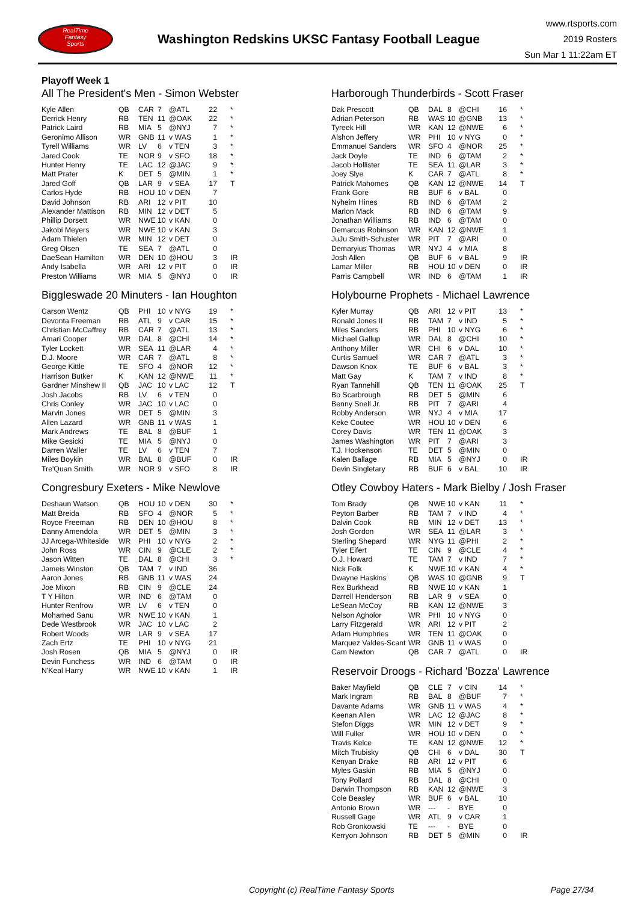RealTime
Fantasy
Sports
Washington Redskins UKSC Fantasy Football League
www.rtsports.com
2019 Rosters
Sun Mar 1 11:22am ET
Playoff Week 1
All The President's Men - Simon Webster
| Kyle Allen | QB | CAR | 7 | @ATL | 22 | * |
| Derrick Henry | RB | TEN | 11 | @OAK | 22 | * |
| Patrick Laird | RB | MIA | 5 | @NYJ | 7 | * |
| Geronimo Allison | WR | GNB | 11 | v WAS | 1 | * |
| Tyrell Williams | WR | LV | 6 | v TEN | 3 | * |
| Jared Cook | TE | NOR | 9 | v SFO | 18 | * |
| Hunter Henry | TE | LAC | 12 | @JAC | 9 | * |
| Matt Prater | K | DET | 5 | @MIN | 1 | * |
| Jared Goff | QB | LAR | 9 | v SEA | 17 | T |
| Carlos Hyde | RB | HOU | 10 | v DEN | 7 | |
| David Johnson | RB | ARI | 12 | v PIT | 10 | |
| Alexander Mattison | RB | MIN | 12 | v DET | 5 | |
| Phillip Dorsett | WR | NWE | 10 | v KAN | 0 | |
| Jakobi Meyers | WR | NWE | 10 | v KAN | 3 | |
| Adam Thielen | WR | MIN | 12 | v DET | 0 | |
| Greg Olsen | TE | SEA | 7 | @ATL | 0 | |
| DaeSean Hamilton | WR | DEN | 10 | @HOU | 3 | IR |
| Andy Isabella | WR | ARI | 12 | v PIT | 0 | IR |
| Preston Williams | WR | MIA | 5 | @NYJ | 0 | IR |
Biggleswade 20 Minuters - Ian Houghton
| Carson Wentz | QB | PHI | 10 | v NYG | 19 | * |
| Devonta Freeman | RB | ATL | 9 | v CAR | 15 | * |
| Christian McCaffrey | RB | CAR | 7 | @ATL | 13 | * |
| Amari Cooper | WR | DAL | 8 | @CHI | 14 | * |
| Tyler Lockett | WR | SEA | 11 | @LAR | 4 | * |
| D.J. Moore | WR | CAR | 7 | @ATL | 8 | * |
| George Kittle | TE | SFO | 4 | @NOR | 12 | * |
| Harrison Butker | K | KAN | 12 | @NWE | 11 | * |
| Gardner Minshew II | QB | JAC | 10 | v LAC | 12 | T |
| Josh Jacobs | RB | LV | 6 | v TEN | 0 | |
| Chris Conley | WR | JAC | 10 | v LAC | 0 | |
| Marvin Jones | WR | DET | 5 | @MIN | 3 | |
| Allen Lazard | WR | GNB | 11 | v WAS | 1 | |
| Mark Andrews | TE | BAL | 8 | @BUF | 1 | |
| Mike Gesicki | TE | MIA | 5 | @NYJ | 0 | |
| Darren Waller | TE | LV | 6 | v TEN | 7 | |
| Miles Boykin | WR | BAL | 8 | @BUF | 0 | IR |
| Tre'Quan Smith | WR | NOR | 9 | v SFO | 8 | IR |
Congresbury Exeters - Mike Newlove
| Deshaun Watson | QB | HOU | 10 | v DEN | 30 | * |
| Matt Breida | RB | SFO | 4 | @NOR | 5 | * |
| Royce Freeman | RB | DEN | 10 | @HOU | 8 | * |
| Danny Amendola | WR | DET | 5 | @MIN | 3 | * |
| JJ Arcega-Whiteside | WR | PHI | 10 | v NYG | 2 | * |
| John Ross | WR | CIN | 9 | @CLE | 2 | * |
| Jason Witten | TE | DAL | 8 | @CHI | 3 | * |
| Jameis Winston | QB | TAM | 7 | v IND | 36 | |
| Aaron Jones | RB | GNB | 11 | v WAS | 24 | |
| Joe Mixon | RB | CIN | 9 | @CLE | 24 | |
| T Y Hilton | WR | IND | 6 | @TAM | 0 | |
| Hunter Renfrow | WR | LV | 6 | v TEN | 0 | |
| Mohamed Sanu | WR | NWE | 10 | v KAN | 1 | |
| Dede Westbrook | WR | JAC | 10 | v LAC | 2 | |
| Robert Woods | WR | LAR | 9 | v SEA | 17 | |
| Zach Ertz | TE | PHI | 10 | v NYG | 21 | |
| Josh Rosen | QB | MIA | 5 | @NYJ | 0 | IR |
| Devin Funchess | WR | IND | 6 | @TAM | 0 | IR |
| N'Keal Harry | WR | NWE | 10 | v KAN | 1 | IR |
Harborough Thunderbirds - Scott Fraser
| Dak Prescott | QB | DAL | 8 | @CHI | 16 | * |
| Adrian Peterson | RB | WAS | 10 | @GNB | 13 | * |
| Tyreek Hill | WR | KAN | 12 | @NWE | 6 | * |
| Alshon Jeffery | WR | PHI | 10 | v NYG | 0 | * |
| Emmanuel Sanders | WR | SFO | 4 | @NOR | 25 | * |
| Jack Doyle | TE | IND | 6 | @TAM | 2 | * |
| Jacob Hollister | TE | SEA | 11 | @LAR | 3 | * |
| Joey Slye | K | CAR | 7 | @ATL | 8 | * |
| Patrick Mahomes | QB | KAN | 12 | @NWE | 14 | T |
| Frank Gore | RB | BUF | 6 | v BAL | 0 | |
| Nyheim Hines | RB | IND | 6 | @TAM | 2 | |
| Marlon Mack | RB | IND | 6 | @TAM | 9 | |
| Jonathan Williams | RB | IND | 6 | @TAM | 0 | |
| Demarcus Robinson | WR | KAN | 12 | @NWE | 1 | |
| JuJu Smith-Schuster | WR | PIT | 7 | @ARI | 0 | |
| Demaryius Thomas | WR | NYJ | 4 | v MIA | 8 | |
| Josh Allen | QB | BUF | 6 | v BAL | 9 | IR |
| Lamar Miller | RB | HOU | 10 | v DEN | 0 | IR |
| Parris Campbell | WR | IND | 6 | @TAM | 1 | IR |
Holybourne Prophets - Michael Lawrence
| Kyler Murray | QB | ARI | 12 | v PIT | 13 | * |
| Ronald Jones II | RB | TAM | 7 | v IND | 5 | * |
| Miles Sanders | RB | PHI | 10 | v NYG | 6 | * |
| Michael Gallup | WR | DAL | 8 | @CHI | 10 | * |
| Anthony Miller | WR | CHI | 6 | v DAL | 10 | * |
| Curtis Samuel | WR | CAR | 7 | @ATL | 3 | * |
| Dawson Knox | TE | BUF | 6 | v BAL | 3 | * |
| Matt Gay | K | TAM | 7 | v IND | 8 | * |
| Ryan Tannehill | QB | TEN | 11 | @OAK | 25 | T |
| Bo Scarbrough | RB | DET | 5 | @MIN | 6 | |
| Benny Snell Jr. | RB | PIT | 7 | @ARI | 4 | |
| Robby Anderson | WR | NYJ | 4 | v MIA | 17 | |
| Keke Coutee | WR | HOU | 10 | v DEN | 6 | |
| Corey Davis | WR | TEN | 11 | @OAK | 3 | |
| James Washington | WR | PIT | 7 | @ARI | 3 | |
| T.J. Hockenson | TE | DET | 5 | @MIN | 0 | |
| Kalen Ballage | RB | MIA | 5 | @NYJ | 0 | IR |
| Devin Singletary | RB | BUF | 6 | v BAL | 10 | IR |
Otley Cowboy Haters - Mark Bielby / Josh Fraser
| Tom Brady | QB | NWE | 10 | v KAN | 11 | * |
| Peyton Barber | RB | TAM | 7 | v IND | 4 | * |
| Dalvin Cook | RB | MIN | 12 | v DET | 13 | * |
| Josh Gordon | WR | SEA | 11 | @LAR | 3 | * |
| Sterling Shepard | WR | NYG | 11 | @PHI | 2 | * |
| Tyler Eifert | TE | CIN | 9 | @CLE | 4 | * |
| O.J. Howard | TE | TAM | 7 | v IND | 7 | * |
| Nick Folk | K | NWE | 10 | v KAN | 4 | * |
| Dwayne Haskins | QB | WAS | 10 | @GNB | 9 | T |
| Rex Burkhead | RB | NWE | 10 | v KAN | 1 | |
| Darrell Henderson | RB | LAR | 9 | v SEA | 0 | |
| LeSean McCoy | RB | KAN | 12 | @NWE | 3 | |
| Nelson Agholor | WR | PHI | 10 | v NYG | 0 | |
| Larry Fitzgerald | WR | ARI | 12 | v PIT | 2 | |
| Adam Humphries | WR | TEN | 11 | @OAK | 0 | |
| Marquez Valdes-Scant | WR | GNB | 11 | v WAS | 0 | |
| Cam Newton | QB | CAR | 7 | @ATL | 0 | IR |
Reservoir Droogs - Richard 'Bozza' Lawrence
| Baker Mayfield | QB | CLE | 7 | v CIN | 14 | * |
| Mark Ingram | RB | BAL | 8 | @BUF | 7 | * |
| Davante Adams | WR | GNB | 11 | v WAS | 4 | * |
| Keenan Allen | WR | LAC | 12 | @JAC | 8 | * |
| Stefon Diggs | WR | MIN | 12 | v DET | 9 | * |
| Will Fuller | WR | HOU | 10 | v DEN | 0 | * |
| Travis Kelce | TE | KAN | 12 | @NWE | 12 | * |
| Mitch Trubisky | QB | CHI | 6 | v DAL | 30 | T |
| Kenyan Drake | RB | ARI | 12 | v PIT | 6 | |
| Myles Gaskin | RB | MIA | 5 | @NYJ | 0 | |
| Tony Pollard | RB | DAL | 8 | @CHI | 0 | |
| Darwin Thompson | RB | KAN | 12 | @NWE | 3 | |
| Cole Beasley | WR | BUF | 6 | v BAL | 10 | |
| Antonio Brown | WR | --- | - | BYE | 0 | |
| Russell Gage | WR | ATL | 9 | v CAR | 1 | |
| Rob Gronkowski | TE | --- | - | BYE | 0 | |
| Kerryon Johnson | RB | DET | 5 | @MIN | 0 | IR |
Copyright (c) RealTime Fantasy Sports Page 27/34